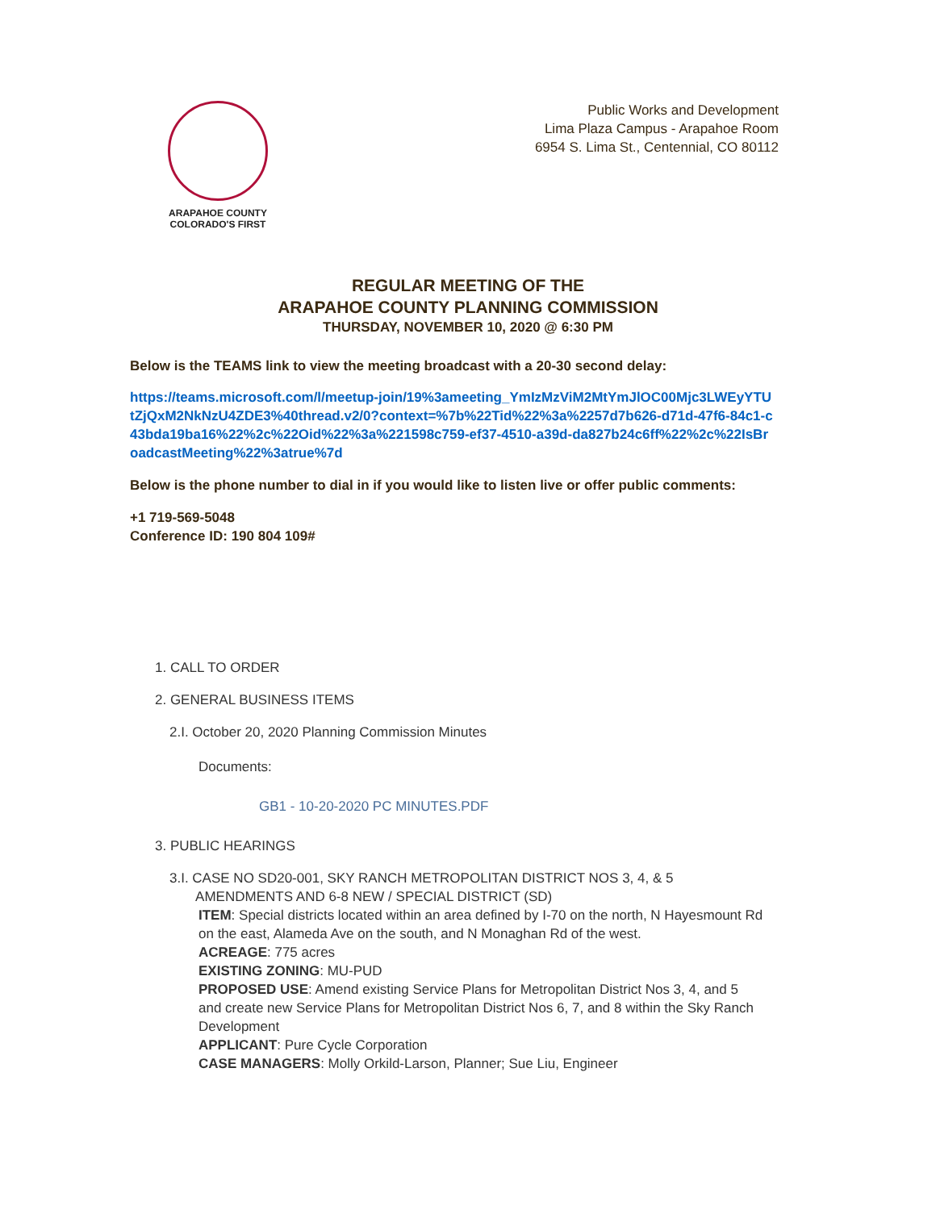ARAPAHOE COUNTY
COLORADO'S FIRST
Public Works and Development
Lima Plaza Campus - Arapahoe Room
6954 S. Lima St., Centennial, CO 80112
REGULAR MEETING OF THE
ARAPAHOE COUNTY PLANNING COMMISSION
THURSDAY, NOVEMBER 10, 2020 @ 6:30 PM
Below is the TEAMS link to view the meeting broadcast with a 20-30 second delay:
https://teams.microsoft.com/l/meetup-join/19%3ameeting_YmIzMzViM2MtYmJlOC00Mjc3LWEyYTUtZjQxM2NkNzU4ZDE3%40thread.v2/0?context=%7b%22Tid%22%3a%2257d7b626-d71d-47f6-84c1-c43bda19ba16%22%2c%22Oid%22%3a%221598c759-ef37-4510-a39d-da827b24c6ff%22%2c%22IsBroadcastMeeting%22%3atrue%7d
Below is the phone number to dial in if you would like to listen live or offer public comments:
+1 719-569-5048
Conference ID: 190 804 109#
1. CALL TO ORDER
2. GENERAL BUSINESS ITEMS
2.I. October 20, 2020 Planning Commission Minutes
Documents:
GB1 - 10-20-2020 PC MINUTES.PDF
3. PUBLIC HEARINGS
3.I. CASE NO SD20-001, SKY RANCH METROPOLITAN DISTRICT NOS 3, 4, & 5
AMENDMENTS AND 6-8 NEW / SPECIAL DISTRICT (SD)
ITEM: Special districts located within an area defined by I-70 on the north, N Hayesmount Rd on the east, Alameda Ave on the south, and N Monaghan Rd of the west.
ACREAGE: 775 acres
EXISTING ZONING: MU-PUD
PROPOSED USE: Amend existing Service Plans for Metropolitan District Nos 3, 4, and 5 and create new Service Plans for Metropolitan District Nos 6, 7, and 8 within the Sky Ranch Development
APPLICANT: Pure Cycle Corporation
CASE MANAGERS: Molly Orkild-Larson, Planner; Sue Liu, Engineer